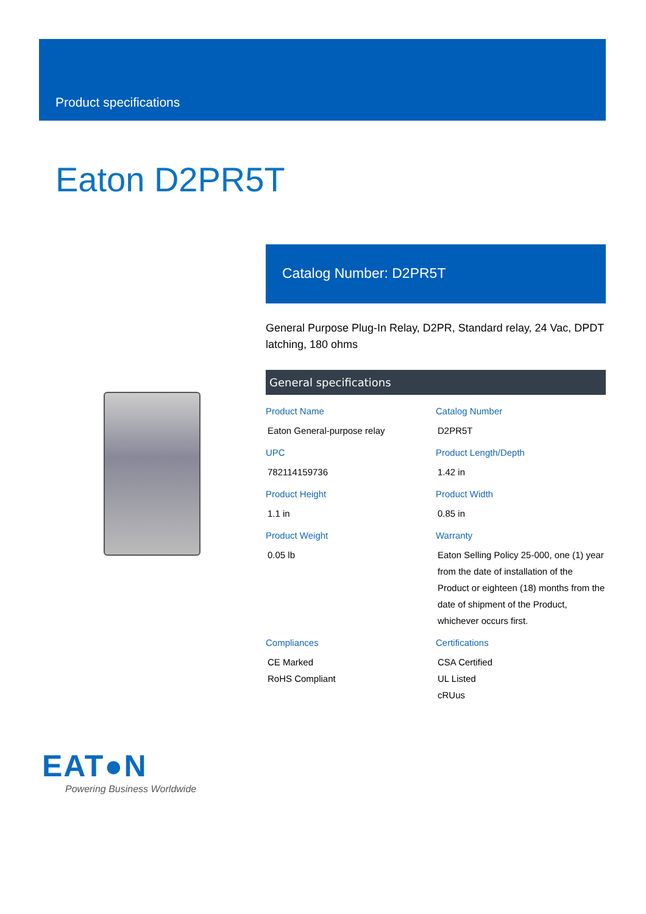Product specifications
Eaton D2PR5T
Catalog Number: D2PR5T
General Purpose Plug-In Relay, D2PR, Standard relay, 24 Vac, DPDT latching, 180 ohms
General specifications
| Product Name Eaton General-purpose relay | Catalog Number D2PR5T |
| UPC 782114159736 | Product Length/Depth 1.42 in |
| Product Height 1.1 in | Product Width 0.85 in |
| Product Weight 0.05 lb | Warranty Eaton Selling Policy 25-000, one (1) year from the date of installation of the Product or eighteen (18) months from the date of shipment of the Product, whichever occurs first. |
| Compliances CE Marked RoHS Compliant | Certifications CSA Certified UL Listed cRUus |
EAT●N
Powering Business Worldwide